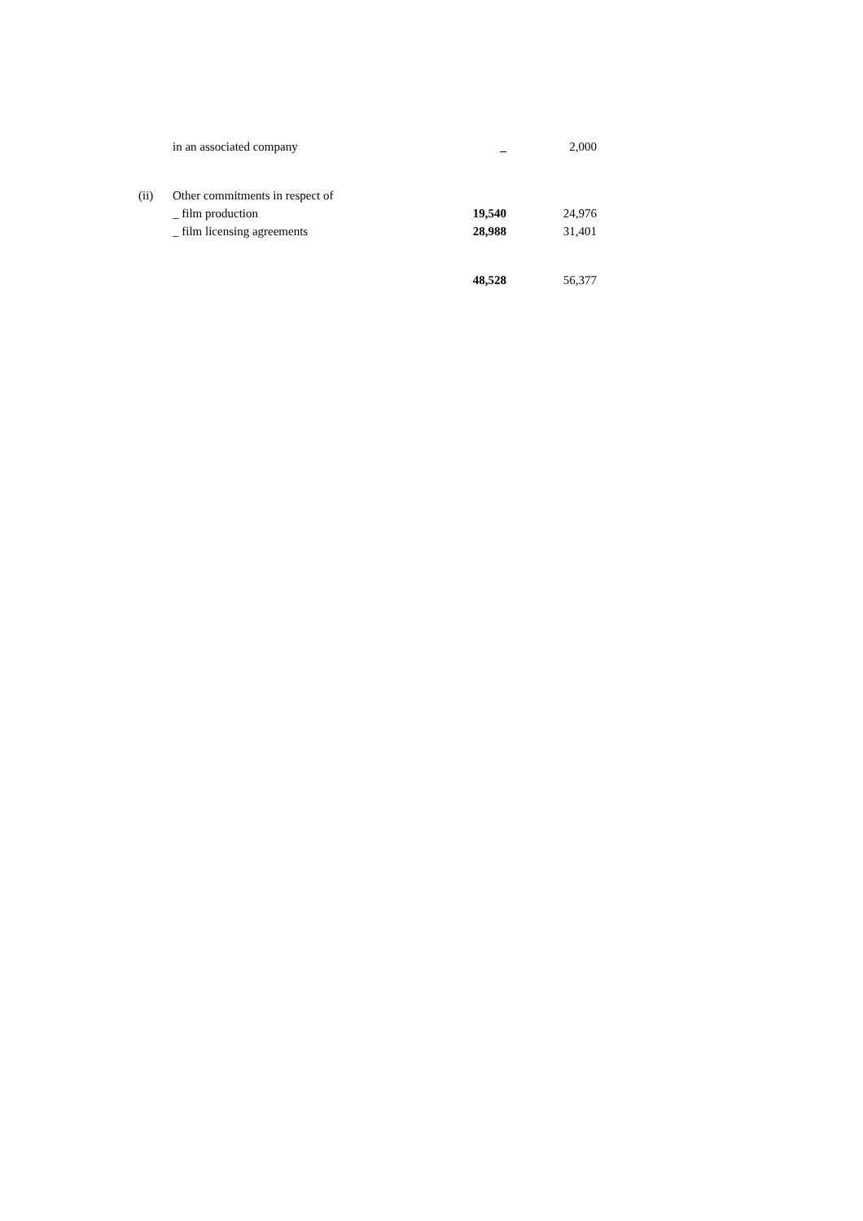| | in an associated company | _ | 2,000 |
| (ii) | Other commitments in respect of | | |
| | _ film production | 19,540 | 24,976 |
| | _ film licensing agreements | 28,988 | 31,401 |
| | | 48,528 | 56,377 |